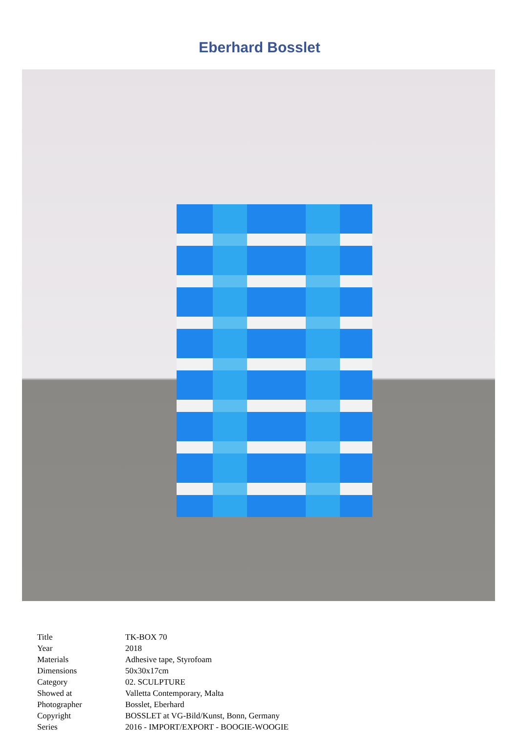Eberhard Bosslet
| Title | TK-BOX 70 |
| Year | 2018 |
| Materials | Adhesive tape, Styrofoam |
| Dimensions | 50x30x17cm |
| Category | 02. SCULPTURE |
| Showed at | Valletta Contemporary, Malta |
| Photographer | Bosslet, Eberhard |
| Copyright | BOSSLET at VG-Bild/Kunst, Bonn, Germany |
| Series | 2016 - IMPORT/EXPORT - BOOGIE-WOOGIE |